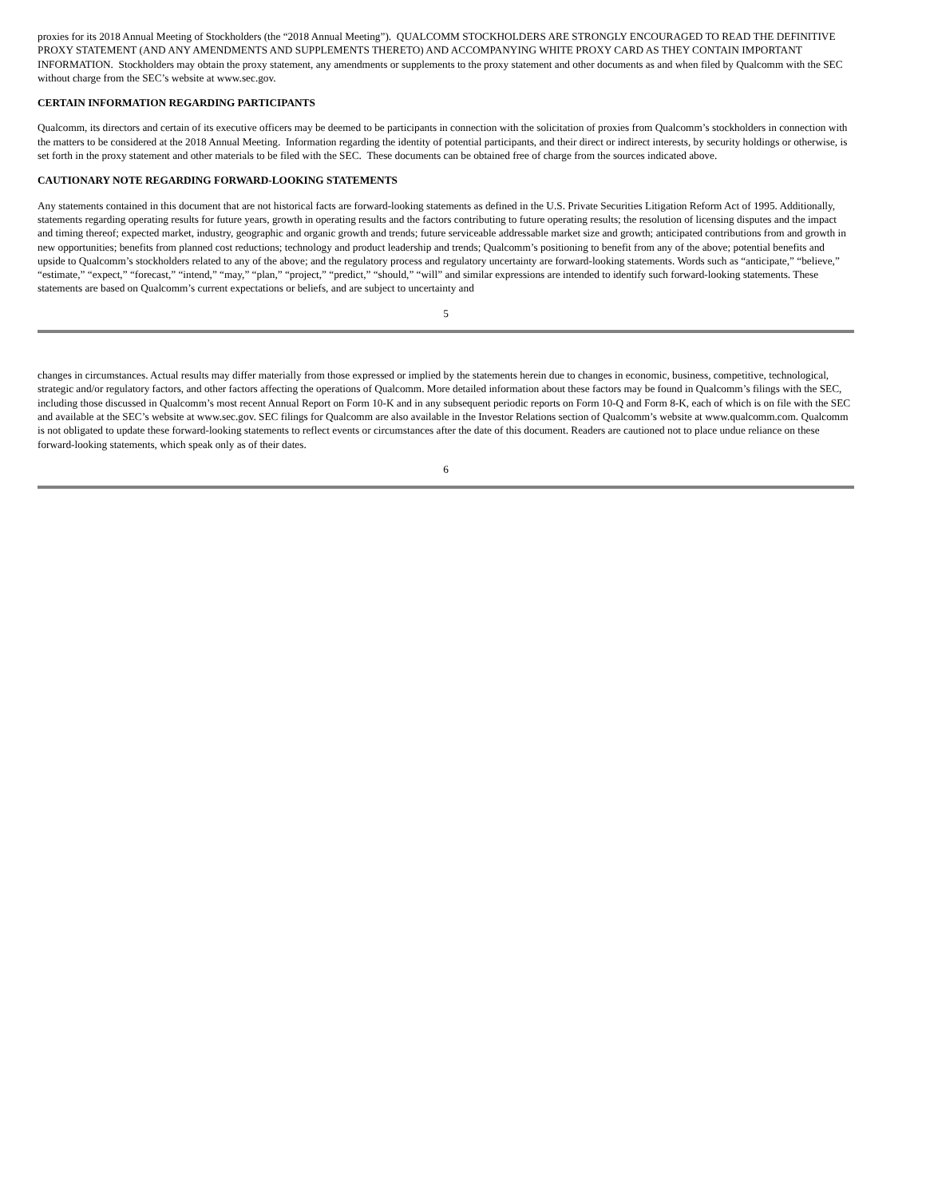proxies for its 2018 Annual Meeting of Stockholders (the “2018 Annual Meeting”). QUALCOMM STOCKHOLDERS ARE STRONGLY ENCOURAGED TO READ THE DEFINITIVE PROXY STATEMENT (AND ANY AMENDMENTS AND SUPPLEMENTS THERETO) AND ACCOMPANYING WHITE PROXY CARD AS THEY CONTAIN IMPORTANT INFORMATION. Stockholders may obtain the proxy statement, any amendments or supplements to the proxy statement and other documents as and when filed by Qualcomm with the SEC without charge from the SEC’s website at www.sec.gov.
CERTAIN INFORMATION REGARDING PARTICIPANTS
Qualcomm, its directors and certain of its executive officers may be deemed to be participants in connection with the solicitation of proxies from Qualcomm’s stockholders in connection with the matters to be considered at the 2018 Annual Meeting. Information regarding the identity of potential participants, and their direct or indirect interests, by security holdings or otherwise, is set forth in the proxy statement and other materials to be filed with the SEC. These documents can be obtained free of charge from the sources indicated above.
CAUTIONARY NOTE REGARDING FORWARD-LOOKING STATEMENTS
Any statements contained in this document that are not historical facts are forward-looking statements as defined in the U.S. Private Securities Litigation Reform Act of 1995. Additionally, statements regarding operating results for future years, growth in operating results and the factors contributing to future operating results; the resolution of licensing disputes and the impact and timing thereof; expected market, industry, geographic and organic growth and trends; future serviceable addressable market size and growth; anticipated contributions from and growth in new opportunities; benefits from planned cost reductions; technology and product leadership and trends; Qualcomm’s positioning to benefit from any of the above; potential benefits and upside to Qualcomm’s stockholders related to any of the above; and the regulatory process and regulatory uncertainty are forward-looking statements. Words such as “anticipate,” “believe,” “estimate,” “expect,” “forecast,” “intend,” “may,” “plan,” “project,” “predict,” “should,” “will” and similar expressions are intended to identify such forward-looking statements. These statements are based on Qualcomm’s current expectations or beliefs, and are subject to uncertainty and
5
changes in circumstances. Actual results may differ materially from those expressed or implied by the statements herein due to changes in economic, business, competitive, technological, strategic and/or regulatory factors, and other factors affecting the operations of Qualcomm. More detailed information about these factors may be found in Qualcomm’s filings with the SEC, including those discussed in Qualcomm’s most recent Annual Report on Form 10-K and in any subsequent periodic reports on Form 10-Q and Form 8-K, each of which is on file with the SEC and available at the SEC’s website at www.sec.gov. SEC filings for Qualcomm are also available in the Investor Relations section of Qualcomm’s website at www.qualcomm.com. Qualcomm is not obligated to update these forward-looking statements to reflect events or circumstances after the date of this document. Readers are cautioned not to place undue reliance on these forward-looking statements, which speak only as of their dates.
6